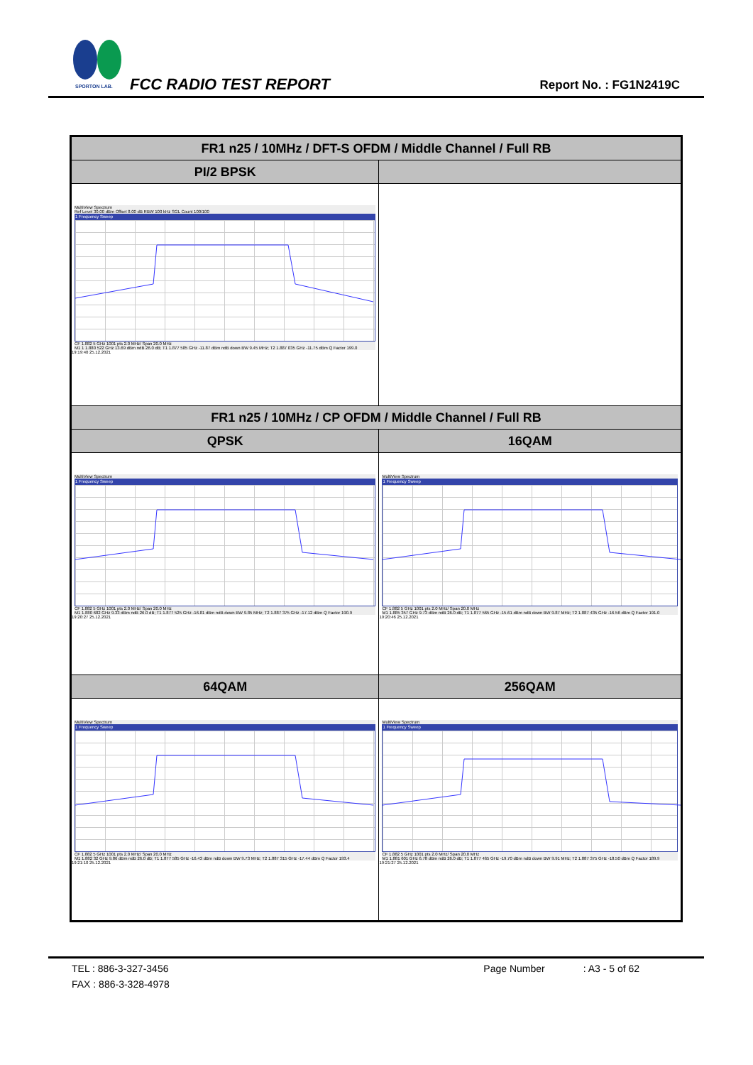SPORTON LAB. FCC RADIO TEST REPORT Report No. : FG1N2419C
| FR1 n25 / 10MHz / DFT-S OFDM / Middle Channel / Full RB | |
| --- | --- |
| PI/2 BPSK | |
| MultiView Spectrum Ref Level 30.00 dBm Offset 8.00 dB RBW 100 kHz SGL Count 100/100 1 Frequency Sweep CF 1.882 5 GHz 1001 pts 2.0 MHz/ Span 20.0 MHz M1 1 1.880 522 GHz 13.69 dBm ndB 26.0 dB; T1 1.877 585 GHz -11.87 dBm ndB down BW 9.45 MHz; T2 1.887 035 GHz -11.75 dBm Q Factor 199.0 19:19:40 25.12.2021 | |
| FR1 n25 / 10MHz / CP OFDM / Middle Channel / Full RB | |
| QPSK | 16QAM |
| MultiView Spectrum 1 Frequency Sweep CF 1.882 5 GHz 1001 pts 2.0 MHz/ Span 20.0 MHz M1 1.880 682 GHz 9.33 dBm ndB 26.0 dB; T1 1.877 525 GHz -16.81 dBm ndB down BW 9.85 MHz; T2 1.887 375 GHz -17.12 dBm Q Factor 190.9 19:20:27 25.12.2021 | MultiView Spectrum 1 Frequency Sweep CF 1.882 5 GHz 1001 pts 2.0 MHz/ Span 20.0 MHz M1 1.885 357 GHz 9.73 dBm ndB 26.0 dB; T1 1.877 565 GHz -15.61 dBm ndB down BW 9.87 MHz; T2 1.887 435 GHz -16.56 dBm Q Factor 191.0 19:20:46 25.12.2021 |
| 64QAM | 256QAM |
| MultiView Spectrum 1 Frequency Sweep CF 1.882 5 GHz 1001 pts 2.0 MHz/ Span 20.0 MHz M1 1.882 32 GHz 9.86 dBm ndB 26.0 dB; T1 1.877 585 GHz -16.43 dBm ndB down BW 9.73 MHz; T2 1.887 315 GHz -17.44 dBm Q Factor 193.4 19:21:10 25.12.2021 | MultiView Spectrum 1 Frequency Sweep CF 1.882 5 GHz 1001 pts 2.0 MHz/ Span 20.0 MHz M1 1.881 601 GHz 6.78 dBm ndB 26.0 dB; T1 1.877 465 GHz -19.70 dBm ndB down BW 9.91 MHz; T2 1.887 375 GHz -18.50 dBm Q Factor 189.9 19:21:27 25.12.2021 |
TEL : 886-3-327-3456 Page Number : A3 - 5 of 62
FAX : 886-3-328-4978